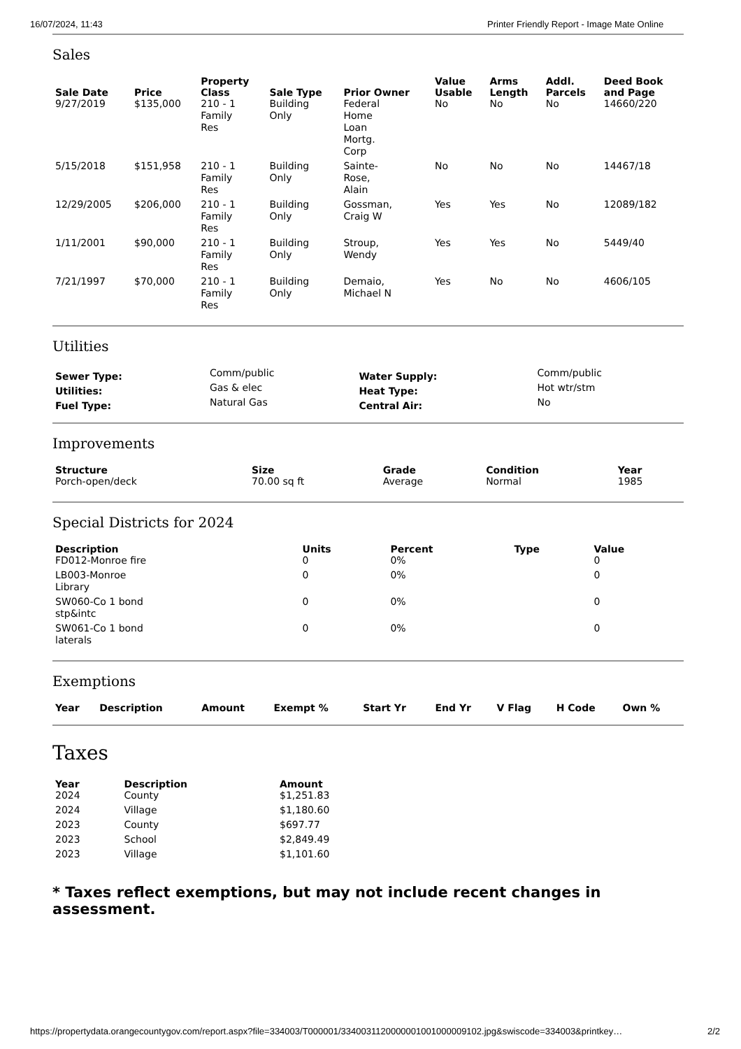16/07/2024, 11:43 Printer Friendly Report - Image Mate Online
Sales
| Sale Date | Price | Property Class | Sale Type | Prior Owner | Value Usable | Arms Length | Addl. Parcels | Deed Book and Page |
| --- | --- | --- | --- | --- | --- | --- | --- | --- |
| 9/27/2019 | $135,000 | 210 - 1 Family Res | Building Only | Federal Home Loan Mortg. Corp | No | No | No | 14660/220 |
| 5/15/2018 | $151,958 | 210 - 1 Family Res | Building Only | Sainte- Rose, Alain | No | No | No | 14467/18 |
| 12/29/2005 | $206,000 | 210 - 1 Family Res | Building Only | Gossman, Craig W | Yes | Yes | No | 12089/182 |
| 1/11/2001 | $90,000 | 210 - 1 Family Res | Building Only | Stroup, Wendy | Yes | Yes | No | 5449/40 |
| 7/21/1997 | $70,000 | 210 - 1 Family Res | Building Only | Demaio, Michael N | Yes | No | No | 4606/105 |
Utilities
| Sewer Type: | Comm/public | Water Supply: | Comm/public |
| Utilities: | Gas & elec | Heat Type: | Hot wtr/stm |
| Fuel Type: | Natural Gas | Central Air: | No |
Improvements
| Structure | Size | Grade | Condition | Year |
| --- | --- | --- | --- | --- |
| Porch-open/deck | 70.00 sq ft | Average | Normal | 1985 |
Special Districts for 2024
| Description | Units | Percent | Type | Value |
| --- | --- | --- | --- | --- |
| FD012-Monroe fire | 0 | 0% | | 0 |
| LB003-Monroe Library | 0 | 0% | | 0 |
| SW060-Co 1 bond stp&intc | 0 | 0% | | 0 |
| SW061-Co 1 bond laterals | 0 | 0% | | 0 |
Exemptions
| Year | Description | Amount | Exempt % | Start Yr | End Yr | V Flag | H Code | Own % |
| --- | --- | --- | --- | --- | --- | --- | --- | --- |
Taxes
| Year | Description | Amount |
| --- | --- | --- |
| 2024 | County | $1,251.83 |
| 2024 | Village | $1,180.60 |
| 2023 | County | $697.77 |
| 2023 | School | $2,849.49 |
| 2023 | Village | $1,101.60 |
* Taxes reflect exemptions, but may not include recent changes in assessment.
https://propertydata.orangecountygov.com/report.aspx?file=334003/T000001/334003112000000100100000910​2.jpg&swiscode=334003&printkey… 2/2